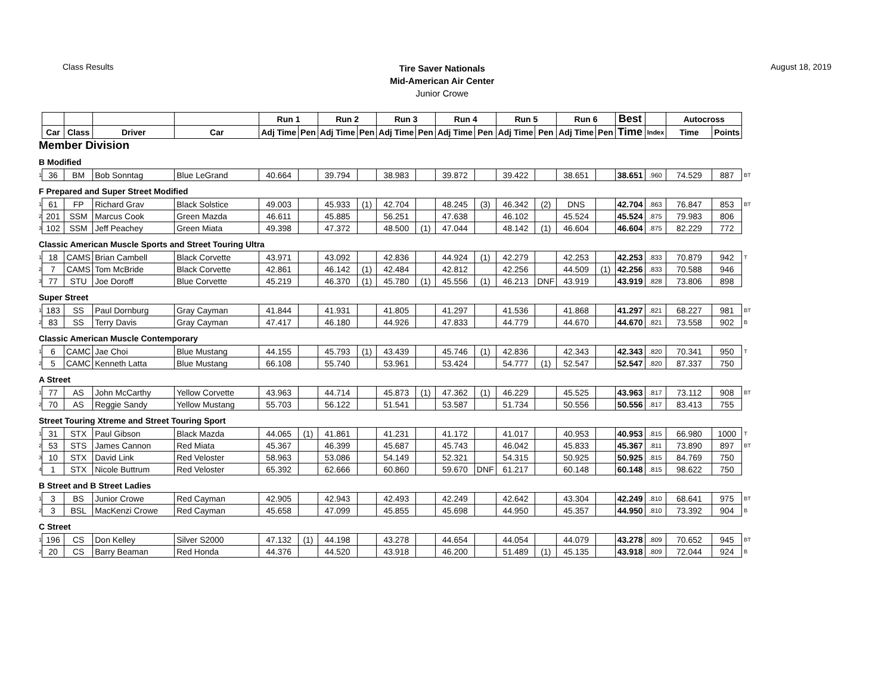Class Results
Tire Saver Nationals
Mid-American Air Center
Junior Crowe
August 18, 2019
| | | | | | Run 1 | | Run 2 | | Run 3 | | Run 4 | | Run 5 | | Run 6 | | Best | | Autocross | | |
| | Car | Class | Driver | Car | Adj Time | Pen | Adj Time | Pen | Adj Time | Pen | Adj Time | Pen | Adj Time | Pen | Adj Time | Pen | Time | Index | Time | Points | |
| Member Division | | | | | | | | | | | | | | | | | | | | | |
| B Modified | | | | | | | | | | | | | | | | | | | | | |
| 1 | 36 | BM | Bob Sonntag | Blue LeGrand | 40.664 | | 39.794 | | 38.983 | | 39.872 | | 39.422 | | 38.651 | | 38.651 | .960 | 74.529 | 887 | BT |
| F Prepared and Super Street Modified | | | | | | | | | | | | | | | | | | | | | |
| 1 | 61 | FP | Richard Grav | Black Solstice | 49.003 | | 45.933 | (1) | 42.704 | | 48.245 | (3) | 46.342 | (2) | DNS | | 42.704 | .863 | 76.847 | 853 | BT |
| 2 | 201 | SSM | Marcus Cook | Green Mazda | 46.611 | | 45.885 | | 56.251 | | 47.638 | | 46.102 | | 45.524 | | 45.524 | .875 | 79.983 | 806 | |
| 3 | 102 | SSM | Jeff Peachey | Green Miata | 49.398 | | 47.372 | | 48.500 | (1) | 47.044 | | 48.142 | (1) | 46.604 | | 46.604 | .875 | 82.229 | 772 | |
| Classic American Muscle Sports and Street Touring Ultra | | | | | | | | | | | | | | | | | | | | | |
| 1 | 18 | CAMS | Brian Cambell | Black Corvette | 43.971 | | 43.092 | | 42.836 | | 44.924 | (1) | 42.279 | | 42.253 | | 42.253 | .833 | 70.879 | 942 | T |
| 2 | 7 | CAMS | Tom McBride | Black Corvette | 42.861 | | 46.142 | (1) | 42.484 | | 42.812 | | 42.256 | | 44.509 | (1) | 42.256 | .833 | 70.588 | 946 | |
| 3 | 77 | STU | Joe Doroff | Blue Corvette | 45.219 | | 46.370 | (1) | 45.780 | (1) | 45.556 | (1) | 46.213 | DNF | 43.919 | | 43.919 | .828 | 73.806 | 898 | |
| Super Street | | | | | | | | | | | | | | | | | | | | | |
| 1 | 183 | SS | Paul Dornburg | Gray Cayman | 41.844 | | 41.931 | | 41.805 | | 41.297 | | 41.536 | | 41.868 | | 41.297 | .821 | 68.227 | 981 | BT |
| 2 | 83 | SS | Terry Davis | Gray Cayman | 47.417 | | 46.180 | | 44.926 | | 47.833 | | 44.779 | | 44.670 | | 44.670 | .821 | 73.558 | 902 | B |
| Classic American Muscle Contemporary | | | | | | | | | | | | | | | | | | | | | |
| 1 | 6 | CAMC | Jae Choi | Blue Mustang | 44.155 | | 45.793 | (1) | 43.439 | | 45.746 | (1) | 42.836 | | 42.343 | | 42.343 | .820 | 70.341 | 950 | T |
| 2 | 5 | CAMC | Kenneth Latta | Blue Mustang | 66.108 | | 55.740 | | 53.961 | | 53.424 | | 54.777 | (1) | 52.547 | | 52.547 | .820 | 87.337 | 750 | |
| A Street | | | | | | | | | | | | | | | | | | | | | |
| 1 | 77 | AS | John McCarthy | Yellow Corvette | 43.963 | | 44.714 | | 45.873 | (1) | 47.362 | (1) | 46.229 | | 45.525 | | 43.963 | .817 | 73.112 | 908 | BT |
| 2 | 70 | AS | Reggie Sandy | Yellow Mustang | 55.703 | | 56.122 | | 51.541 | | 53.587 | | 51.734 | | 50.556 | | 50.556 | .817 | 83.413 | 755 | |
| Street Touring Xtreme and Street Touring Sport | | | | | | | | | | | | | | | | | | | | | |
| 1 | 31 | STX | Paul Gibson | Black Mazda | 44.065 | (1) | 41.861 | | 41.231 | | 41.172 | | 41.017 | | 40.953 | | 40.953 | .815 | 66.980 | 1000 | T |
| 2 | 53 | STS | James Cannon | Red Miata | 45.367 | | 46.399 | | 45.687 | | 45.743 | | 46.042 | | 45.833 | | 45.367 | .811 | 73.890 | 897 | BT |
| 3 | 10 | STX | David Link | Red Veloster | 58.963 | | 53.086 | | 54.149 | | 52.321 | | 54.315 | | 50.925 | | 50.925 | .815 | 84.769 | 750 | |
| 4 | 1 | STX | Nicole Buttrum | Red Veloster | 65.392 | | 62.666 | | 60.860 | | 59.670 | DNF | 61.217 | | 60.148 | | 60.148 | .815 | 98.622 | 750 | |
| B Street and B Street Ladies | | | | | | | | | | | | | | | | | | | | | |
| 1 | 3 | BS | Junior Crowe | Red Cayman | 42.905 | | 42.943 | | 42.493 | | 42.249 | | 42.642 | | 43.304 | | 42.249 | .810 | 68.641 | 975 | BT |
| 2 | 3 | BSL | MacKenzi Crowe | Red Cayman | 45.658 | | 47.099 | | 45.855 | | 45.698 | | 44.950 | | 45.357 | | 44.950 | .810 | 73.392 | 904 | B |
| C Street | | | | | | | | | | | | | | | | | | | | | |
| 1 | 196 | CS | Don Kelley | Silver S2000 | 47.132 | (1) | 44.198 | | 43.278 | | 44.654 | | 44.054 | | 44.079 | | 43.278 | .809 | 70.652 | 945 | BT |
| 2 | 20 | CS | Barry Beaman | Red Honda | 44.376 | | 44.520 | | 43.918 | | 46.200 | | 51.489 | (1) | 45.135 | | 43.918 | .809 | 72.044 | 924 | B |